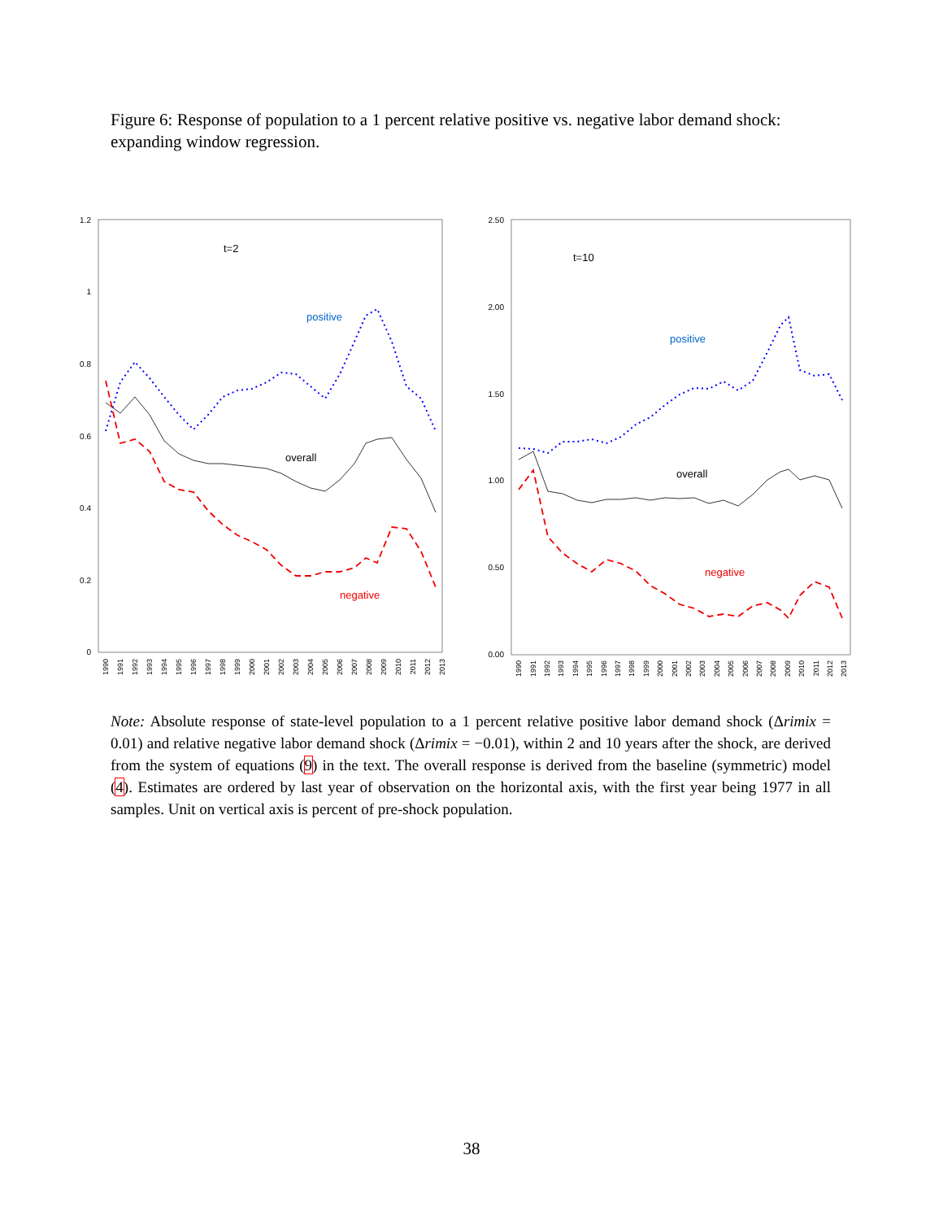Figure 6: Response of population to a 1 percent relative positive vs. negative labor demand shock: expanding window regression.
1.2
1
0.8
0.6
0.4
0.2
0
t=2
positive
overall
negative
1990
1991
1992
1993
1994
1995
1996
1997
1998
1999
2000
2001
2002
2003
2004
2005
2006
2007
2008
2009
2010
2011
2012
2013
2.50
2.00
1.50
1.00
0.50
0.00
t=10
positive
overall
negative
1990
1991
1992
1993
1994
1995
1996
1997
1998
1999
2000
2001
2002
2003
2004
2005
2006
2007
2008
2009
2010
2011
2012
2013
Note: Absolute response of state-level population to a 1 percent relative positive labor demand shock (Δrimix = 0.01) and relative negative labor demand shock (Δrimix = −0.01), within 2 and 10 years after the shock, are derived from the system of equations (9) in the text. The overall response is derived from the baseline (symmetric) model (4). Estimates are ordered by last year of observation on the horizontal axis, with the first year being 1977 in all samples. Unit on vertical axis is percent of pre-shock population.
38